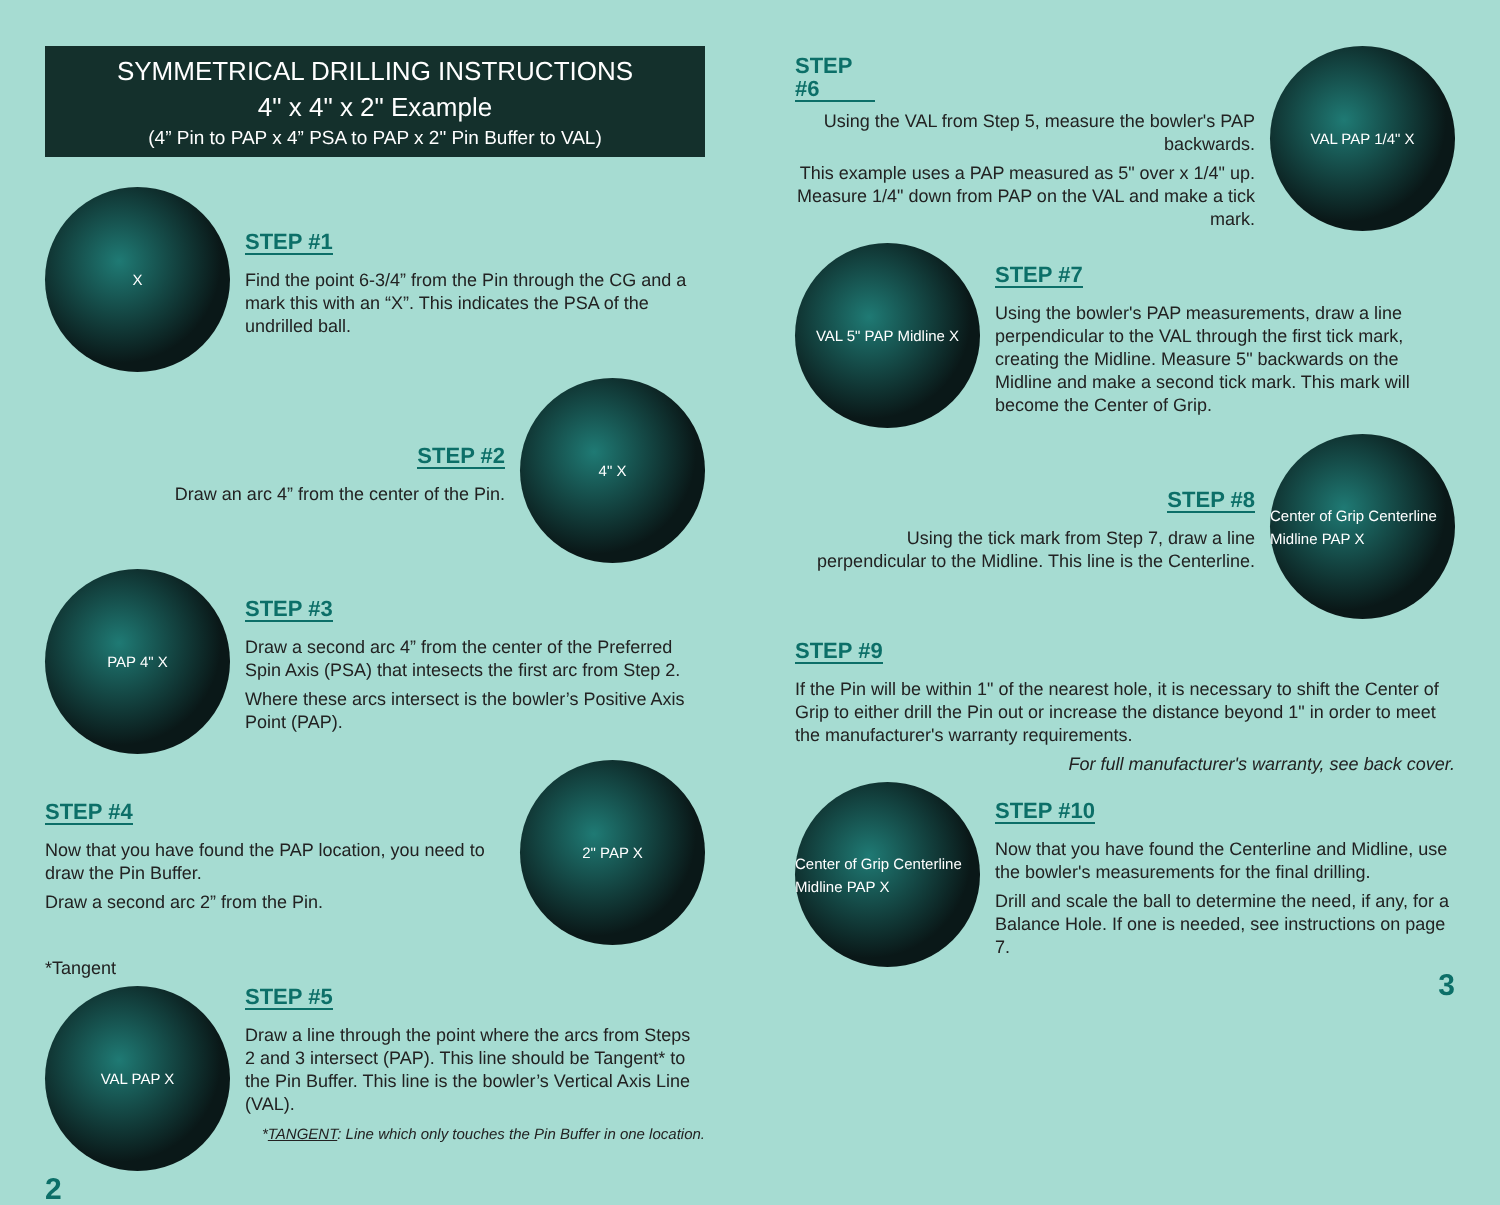SYMMETRICAL DRILLING INSTRUCTIONS
4" x 4" x 2" Example
(4” Pin to PAP x 4” PSA to PAP x 2" Pin Buffer to VAL)
X
STEP #1
Find the point 6-3/4” from the Pin through the CG and a mark this with an “X”. This indicates the PSA of the undrilled ball.
STEP #2
Draw an arc 4” from the center of the Pin.
4" X
PAP 4" X
STEP #3
Draw a second arc 4” from the center of the Preferred Spin Axis (PSA) that intesects the first arc from Step 2.
Where these arcs intersect is the bowler’s Positive Axis Point (PAP).
STEP #4
Now that you have found the PAP location, you need to draw the Pin Buffer.
Draw a second arc 2” from the Pin.
2" PAP X
*Tangent
VAL PAP X
STEP #5
Draw a line through the point where the arcs from Steps 2 and 3 intersect (PAP). This line should be Tangent* to the Pin Buffer. This line is the bowler’s Vertical Axis Line (VAL).
*TANGENT: Line which only touches the Pin Buffer in one location.
2
STEP #6
Using the VAL from Step 5, measure the bowler's PAP backwards.
This example uses a PAP measured as 5" over x 1/4" up. Measure 1/4" down from PAP on the VAL and make a tick mark.
VAL PAP 1/4" X
VAL 5" PAP Midline X
STEP #7
Using the bowler's PAP measurements, draw a line perpendicular to the VAL through the first tick mark, creating the Midline. Measure 5" backwards on the Midline and make a second tick mark. This mark will become the Center of Grip.
STEP #8
Using the tick mark from Step 7, draw a line perpendicular to the Midline. This line is the Centerline.
Center of Grip Centerline Midline PAP X
STEP #9
If the Pin will be within 1" of the nearest hole, it is necessary to shift the Center of Grip to either drill the Pin out or increase the distance beyond 1" in order to meet the manufacturer's warranty requirements.
For full manufacturer's warranty, see back cover.
Center of Grip Centerline Midline PAP X
STEP #10
Now that you have found the Centerline and Midline, use the bowler's measurements for the final drilling.
Drill and scale the ball to determine the need, if any, for a Balance Hole. If one is needed, see instructions on page 7.
3